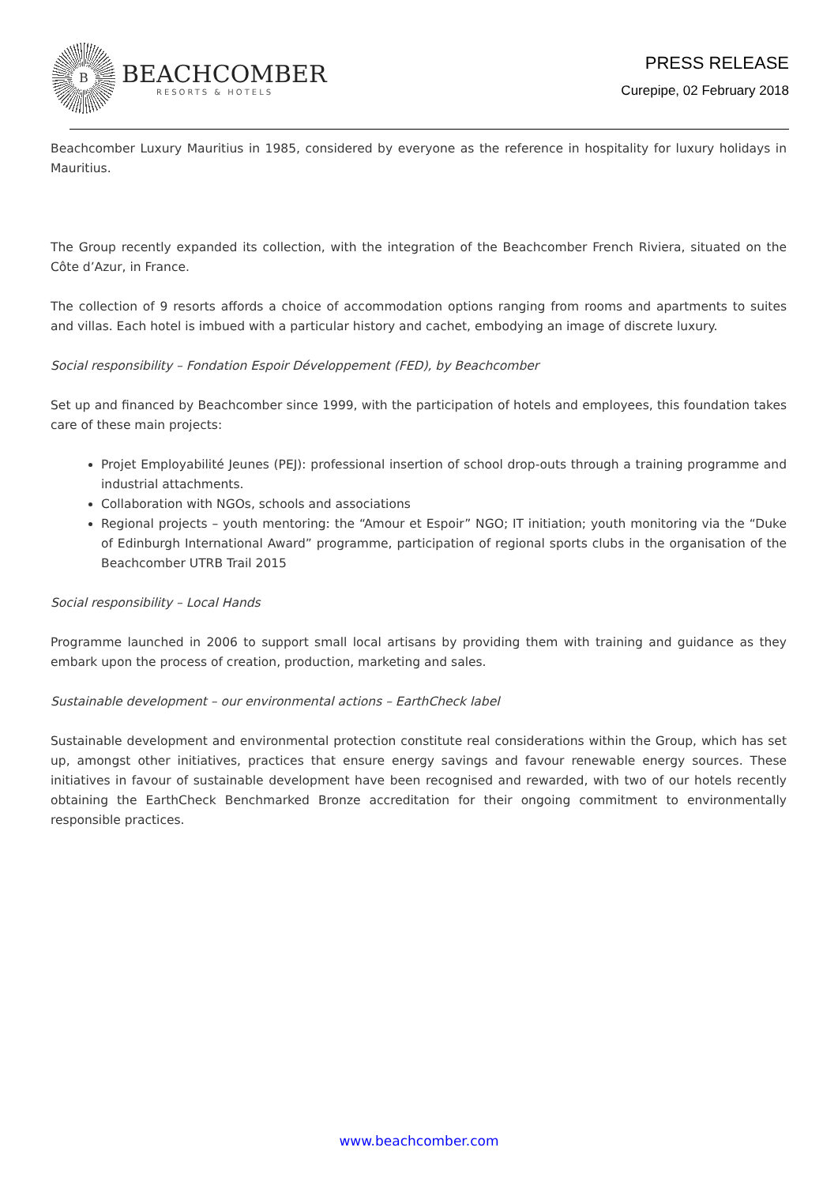B
BEACHCOMBER
RESORTS & HOTELS
PRESS RELEASE
Curepipe, 02 February 2018
Beachcomber Luxury Mauritius in 1985, considered by everyone as the reference in hospitality for luxury holidays in Mauritius.
The Group recently expanded its collection, with the integration of the Beachcomber French Riviera, situated on the Côte d’Azur, in France.
The collection of 9 resorts affords a choice of accommodation options ranging from rooms and apartments to suites and villas. Each hotel is imbued with a particular history and cachet, embodying an image of discrete luxury.
Social responsibility – Fondation Espoir Développement (FED), by Beachcomber
Set up and financed by Beachcomber since 1999, with the participation of hotels and employees, this foundation takes care of these main projects:
Projet Employabilité Jeunes (PEJ): professional insertion of school drop-outs through a training programme and industrial attachments.
Collaboration with NGOs, schools and associations
Regional projects – youth mentoring: the “Amour et Espoir” NGO; IT initiation; youth monitoring via the “Duke of Edinburgh International Award” programme, participation of regional sports clubs in the organisation of the Beachcomber UTRB Trail 2015
Social responsibility – Local Hands
Programme launched in 2006 to support small local artisans by providing them with training and guidance as they embark upon the process of creation, production, marketing and sales.
Sustainable development – our environmental actions – EarthCheck label
Sustainable development and environmental protection constitute real considerations within the Group, which has set up, amongst other initiatives, practices that ensure energy savings and favour renewable energy sources. These initiatives in favour of sustainable development have been recognised and rewarded, with two of our hotels recently obtaining the EarthCheck Benchmarked Bronze accreditation for their ongoing commitment to environmentally responsible practices.
www.beachcomber.com